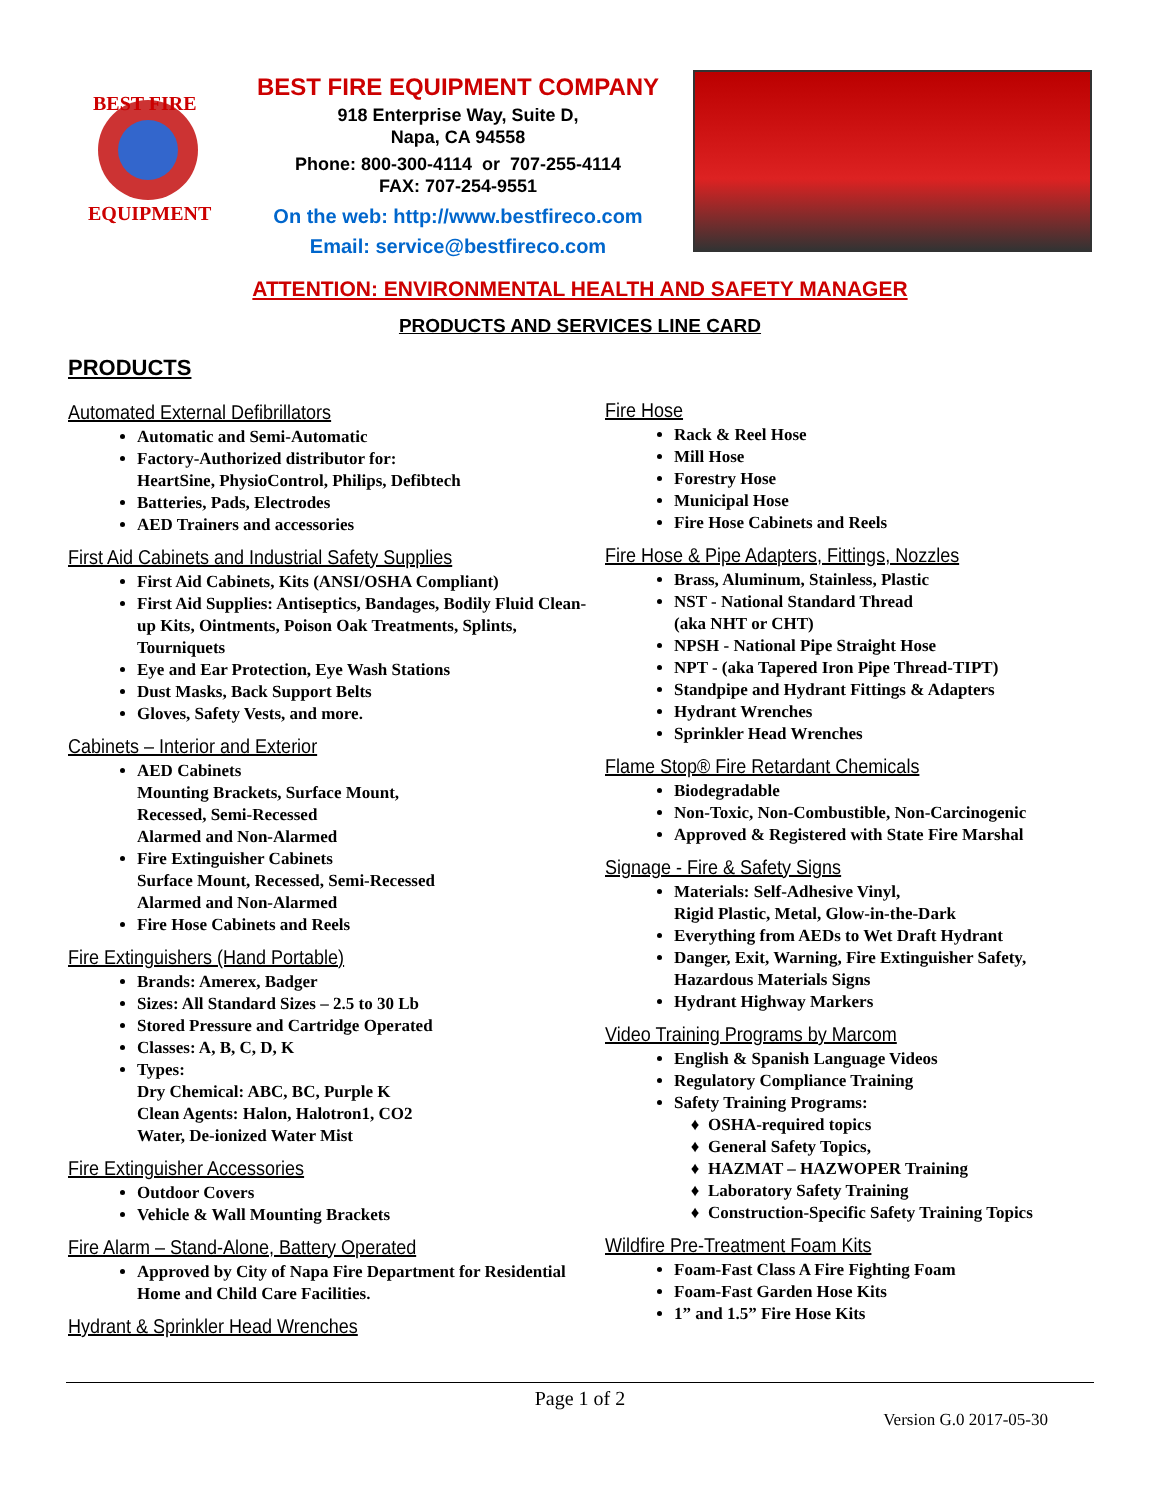BEST FIRE
EQUIPMENT
BEST FIRE EQUIPMENT COMPANY
918 Enterprise Way, Suite D,
Napa, CA 94558
Phone: 800-300-4114 or 707-255-4114
FAX: 707-254-9551
On the web: http://www.bestfireco.com
Email: service@bestfireco.com
ATTENTION: ENVIRONMENTAL HEALTH AND SAFETY MANAGER
PRODUCTS AND SERVICES LINE CARD
PRODUCTS
Automated External Defibrillators
Automatic and Semi-Automatic
Factory-Authorized distributor for:
HeartSine, PhysioControl, Philips, Defibtech
Batteries, Pads, Electrodes
AED Trainers and accessories
First Aid Cabinets and Industrial Safety Supplies
First Aid Cabinets, Kits (ANSI/OSHA Compliant)
First Aid Supplies: Antiseptics, Bandages, Bodily Fluid Clean-up Kits, Ointments, Poison Oak Treatments, Splints, Tourniquets
Eye and Ear Protection, Eye Wash Stations
Dust Masks, Back Support Belts
Gloves, Safety Vests, and more.
Cabinets – Interior and Exterior
AED Cabinets
Mounting Brackets, Surface Mount,
Recessed, Semi-Recessed
Alarmed and Non-Alarmed
Fire Extinguisher Cabinets
Surface Mount, Recessed, Semi-Recessed
Alarmed and Non-Alarmed
Fire Hose Cabinets and Reels
Fire Extinguishers (Hand Portable)
Brands: Amerex, Badger
Sizes: All Standard Sizes – 2.5 to 30 Lb
Stored Pressure and Cartridge Operated
Classes: A, B, C, D, K
Types:
Dry Chemical: ABC, BC, Purple K
Clean Agents: Halon, Halotron1, CO2
Water, De-ionized Water Mist
Fire Extinguisher Accessories
Outdoor Covers
Vehicle & Wall Mounting Brackets
Fire Alarm – Stand-Alone, Battery Operated
Approved by City of Napa Fire Department for Residential Home and Child Care Facilities.
Hydrant & Sprinkler Head Wrenches
Fire Hose
Rack & Reel Hose
Mill Hose
Forestry Hose
Municipal Hose
Fire Hose Cabinets and Reels
Fire Hose & Pipe Adapters, Fittings, Nozzles
Brass, Aluminum, Stainless, Plastic
NST - National Standard Thread
(aka NHT or CHT)
NPSH - National Pipe Straight Hose
NPT - (aka Tapered Iron Pipe Thread-TIPT)
Standpipe and Hydrant Fittings & Adapters
Hydrant Wrenches
Sprinkler Head Wrenches
Flame Stop® Fire Retardant Chemicals
Biodegradable
Non-Toxic, Non-Combustible, Non-Carcinogenic
Approved & Registered with State Fire Marshal
Signage - Fire & Safety Signs
Materials: Self-Adhesive Vinyl,
Rigid Plastic, Metal, Glow-in-the-Dark
Everything from AEDs to Wet Draft Hydrant
Danger, Exit, Warning, Fire Extinguisher Safety, Hazardous Materials Signs
Hydrant Highway Markers
Video Training Programs by Marcom
English & Spanish Language Videos
Regulatory Compliance Training
Safety Training Programs:
OSHA-required topics
General Safety Topics,
HAZMAT – HAZWOPER Training
Laboratory Safety Training
Construction-Specific Safety Training Topics
Wildfire Pre-Treatment Foam Kits
Foam-Fast Class A Fire Fighting Foam
Foam-Fast Garden Hose Kits
1” and 1.5” Fire Hose Kits
Page 1 of 2
Version G.0 2017-05-30